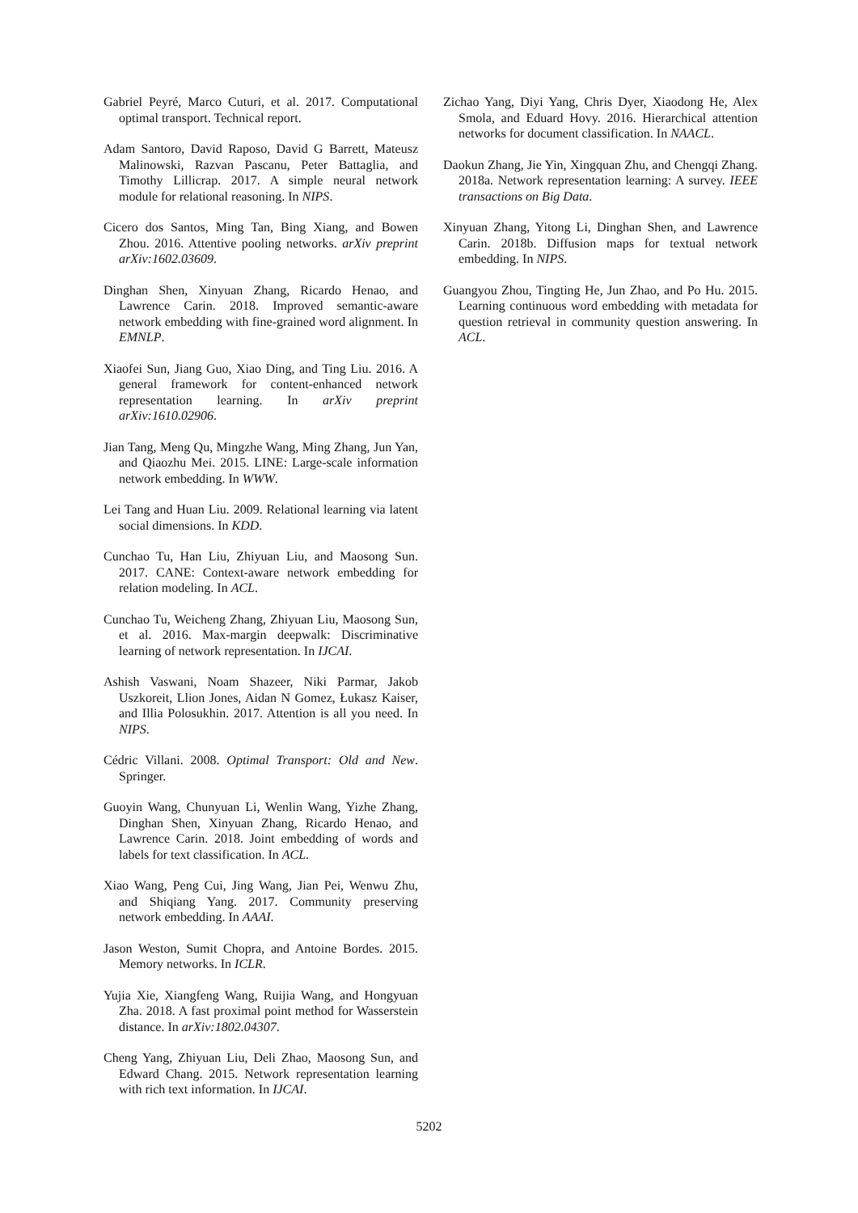Gabriel Peyré, Marco Cuturi, et al. 2017. Computational optimal transport. Technical report.
Adam Santoro, David Raposo, David G Barrett, Mateusz Malinowski, Razvan Pascanu, Peter Battaglia, and Timothy Lillicrap. 2017. A simple neural network module for relational reasoning. In NIPS.
Cicero dos Santos, Ming Tan, Bing Xiang, and Bowen Zhou. 2016. Attentive pooling networks. arXiv preprint arXiv:1602.03609.
Dinghan Shen, Xinyuan Zhang, Ricardo Henao, and Lawrence Carin. 2018. Improved semantic-aware network embedding with fine-grained word alignment. In EMNLP.
Xiaofei Sun, Jiang Guo, Xiao Ding, and Ting Liu. 2016. A general framework for content-enhanced network representation learning. In arXiv preprint arXiv:1610.02906.
Jian Tang, Meng Qu, Mingzhe Wang, Ming Zhang, Jun Yan, and Qiaozhu Mei. 2015. LINE: Large-scale information network embedding. In WWW.
Lei Tang and Huan Liu. 2009. Relational learning via latent social dimensions. In KDD.
Cunchao Tu, Han Liu, Zhiyuan Liu, and Maosong Sun. 2017. CANE: Context-aware network embedding for relation modeling. In ACL.
Cunchao Tu, Weicheng Zhang, Zhiyuan Liu, Maosong Sun, et al. 2016. Max-margin deepwalk: Discriminative learning of network representation. In IJCAI.
Ashish Vaswani, Noam Shazeer, Niki Parmar, Jakob Uszkoreit, Llion Jones, Aidan N Gomez, Łukasz Kaiser, and Illia Polosukhin. 2017. Attention is all you need. In NIPS.
Cédric Villani. 2008. Optimal Transport: Old and New. Springer.
Guoyin Wang, Chunyuan Li, Wenlin Wang, Yizhe Zhang, Dinghan Shen, Xinyuan Zhang, Ricardo Henao, and Lawrence Carin. 2018. Joint embedding of words and labels for text classification. In ACL.
Xiao Wang, Peng Cui, Jing Wang, Jian Pei, Wenwu Zhu, and Shiqiang Yang. 2017. Community preserving network embedding. In AAAI.
Jason Weston, Sumit Chopra, and Antoine Bordes. 2015. Memory networks. In ICLR.
Yujia Xie, Xiangfeng Wang, Ruijia Wang, and Hongyuan Zha. 2018. A fast proximal point method for Wasserstein distance. In arXiv:1802.04307.
Cheng Yang, Zhiyuan Liu, Deli Zhao, Maosong Sun, and Edward Chang. 2015. Network representation learning with rich text information. In IJCAI.
Zichao Yang, Diyi Yang, Chris Dyer, Xiaodong He, Alex Smola, and Eduard Hovy. 2016. Hierarchical attention networks for document classification. In NAACL.
Daokun Zhang, Jie Yin, Xingquan Zhu, and Chengqi Zhang. 2018a. Network representation learning: A survey. IEEE transactions on Big Data.
Xinyuan Zhang, Yitong Li, Dinghan Shen, and Lawrence Carin. 2018b. Diffusion maps for textual network embedding. In NIPS.
Guangyou Zhou, Tingting He, Jun Zhao, and Po Hu. 2015. Learning continuous word embedding with metadata for question retrieval in community question answering. In ACL.
5202